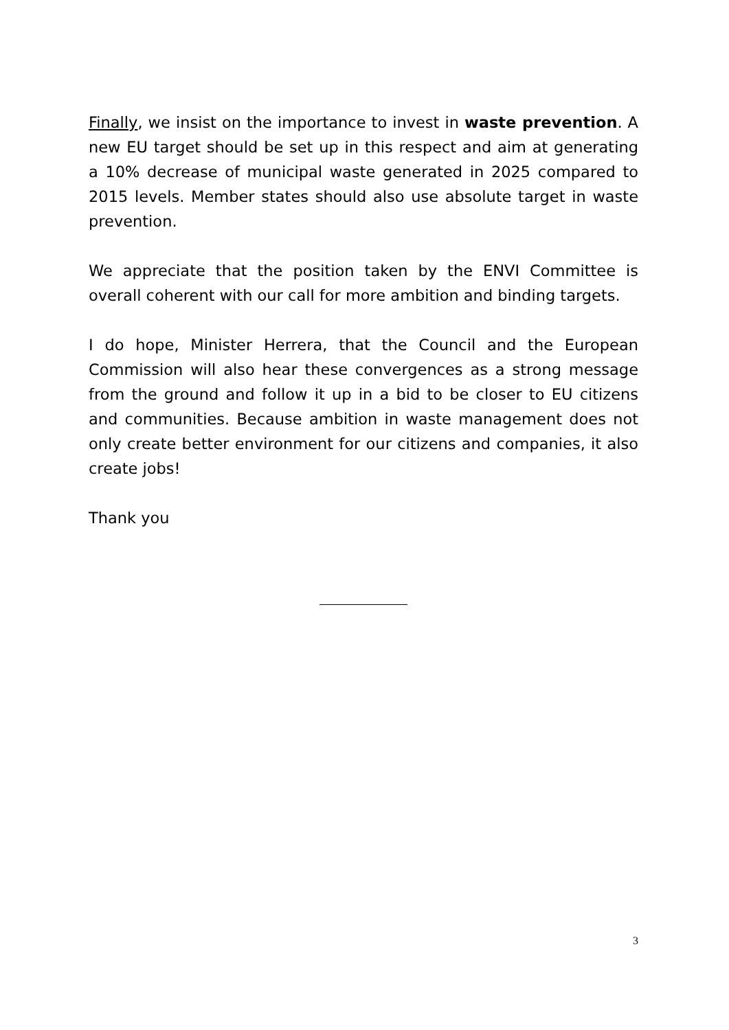Finally, we insist on the importance to invest in waste prevention. A new EU target should be set up in this respect and aim at generating a 10% decrease of municipal waste generated in 2025 compared to 2015 levels. Member states should also use absolute target in waste prevention.
We appreciate that the position taken by the ENVI Committee is overall coherent with our call for more ambition and binding targets.
I do hope, Minister Herrera, that the Council and the European Commission will also hear these convergences as a strong message from the ground and follow it up in a bid to be closer to EU citizens and communities. Because ambition in waste management does not only create better environment for our citizens and companies, it also create jobs!
Thank you
3